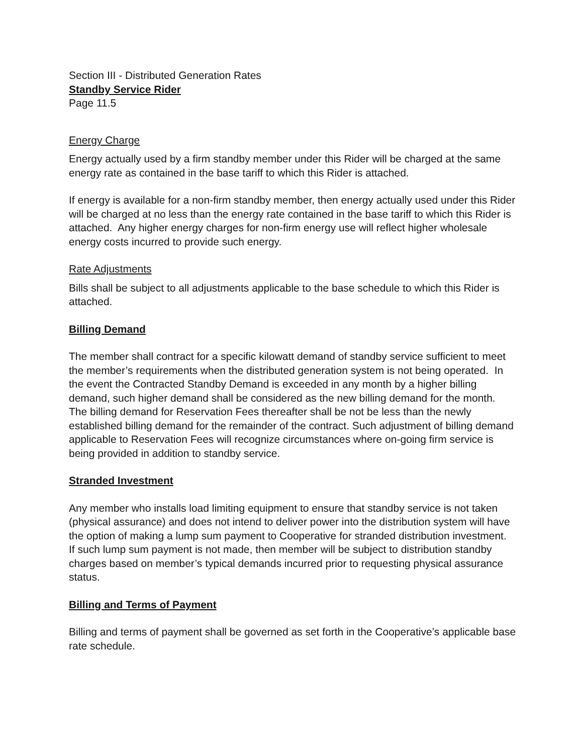Section III - Distributed Generation Rates
Standby Service Rider
Page 11.5
Energy Charge
Energy actually used by a firm standby member under this Rider will be charged at the same energy rate as contained in the base tariff to which this Rider is attached.
If energy is available for a non-firm standby member, then energy actually used under this Rider will be charged at no less than the energy rate contained in the base tariff to which this Rider is attached. Any higher energy charges for non-firm energy use will reflect higher wholesale energy costs incurred to provide such energy.
Rate Adjustments
Bills shall be subject to all adjustments applicable to the base schedule to which this Rider is attached.
Billing Demand
The member shall contract for a specific kilowatt demand of standby service sufficient to meet the member’s requirements when the distributed generation system is not being operated. In the event the Contracted Standby Demand is exceeded in any month by a higher billing demand, such higher demand shall be considered as the new billing demand for the month. The billing demand for Reservation Fees thereafter shall be not be less than the newly established billing demand for the remainder of the contract. Such adjustment of billing demand applicable to Reservation Fees will recognize circumstances where on-going firm service is being provided in addition to standby service.
Stranded Investment
Any member who installs load limiting equipment to ensure that standby service is not taken (physical assurance) and does not intend to deliver power into the distribution system will have the option of making a lump sum payment to Cooperative for stranded distribution investment. If such lump sum payment is not made, then member will be subject to distribution standby charges based on member’s typical demands incurred prior to requesting physical assurance status.
Billing and Terms of Payment
Billing and terms of payment shall be governed as set forth in the Cooperative’s applicable base rate schedule.